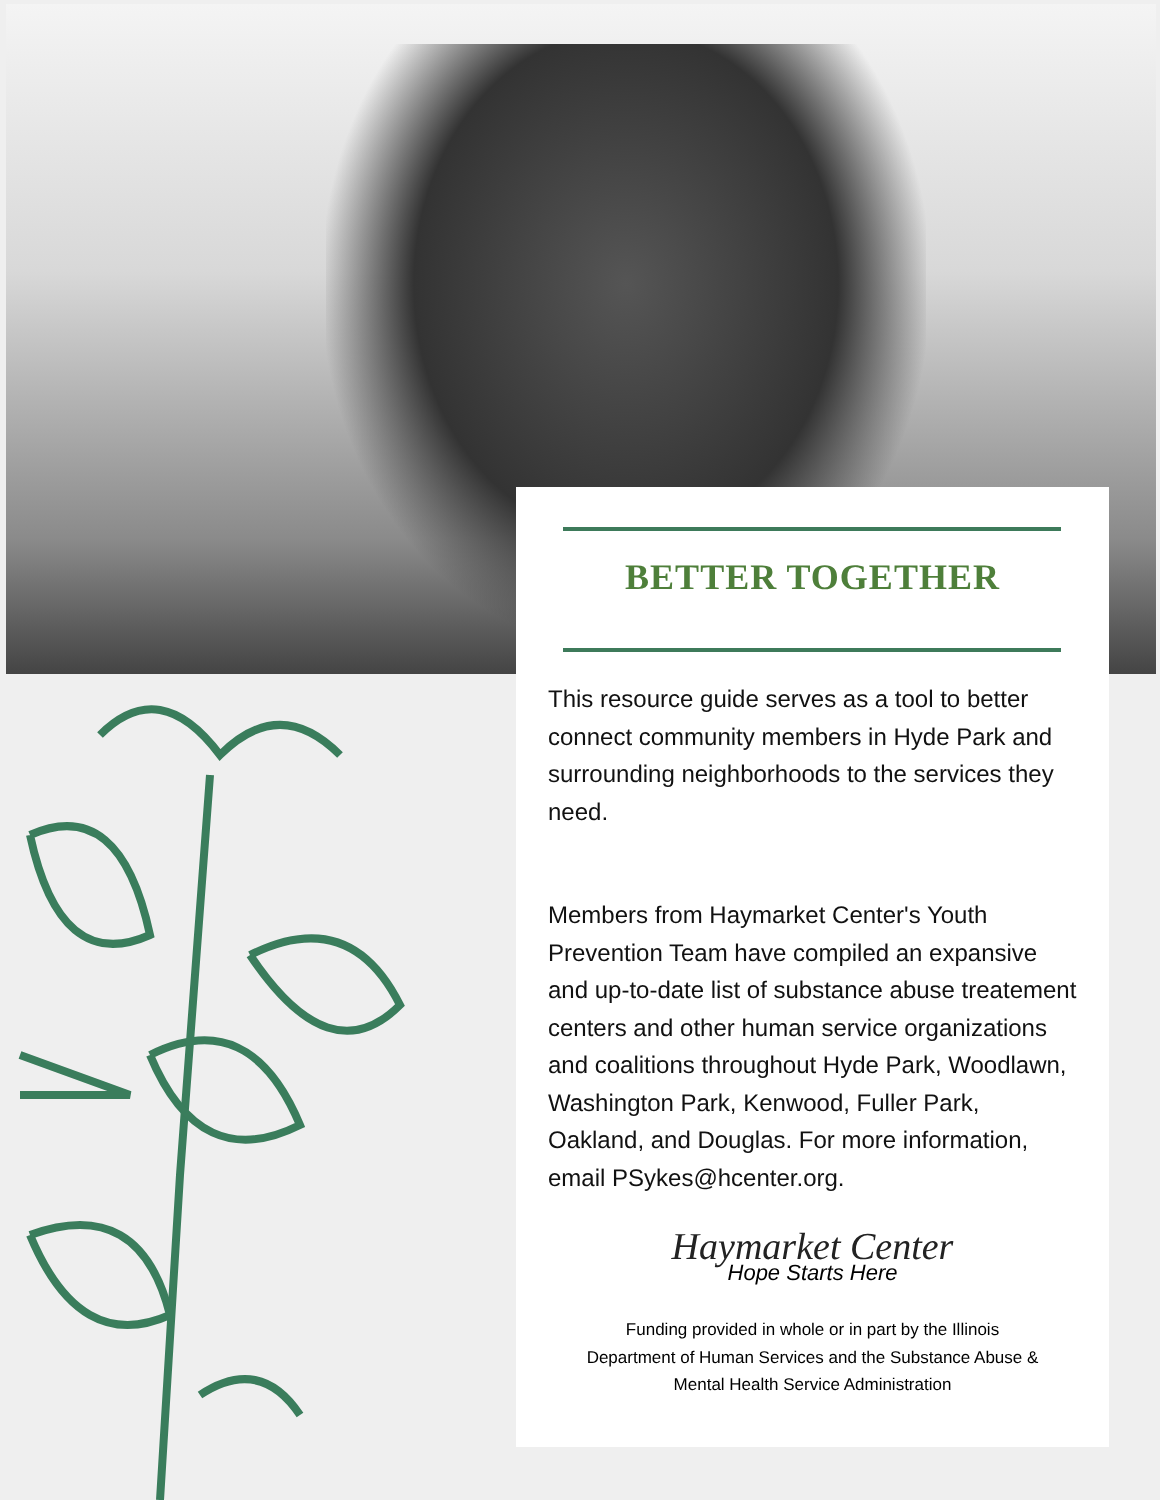BETTER TOGETHER
This resource guide serves as a tool to better connect community members in Hyde Park and surrounding neighborhoods to the services they need.
Members from Haymarket Center's Youth Prevention Team have compiled an expansive and up-to-date list of substance abuse treatement centers and other human service organizations and coalitions throughout Hyde Park, Woodlawn, Washington Park, Kenwood, Fuller Park, Oakland, and Douglas. For more information, email PSykes@hcenter.org.
Haymarket Center
Hope Starts Here
Funding provided in whole or in part by the Illinois
Department of Human Services and the Substance Abuse &
Mental Health Service Administration